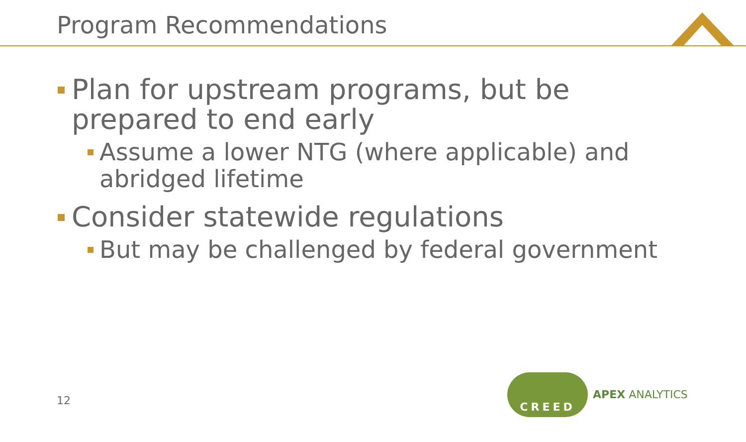Program Recommendations
Plan for upstream programs, but be prepared to end early
Assume a lower NTG (where applicable) and abridged lifetime
Consider statewide regulations
But may be challenged by federal government
12
CREED
APEX ANALYTICS